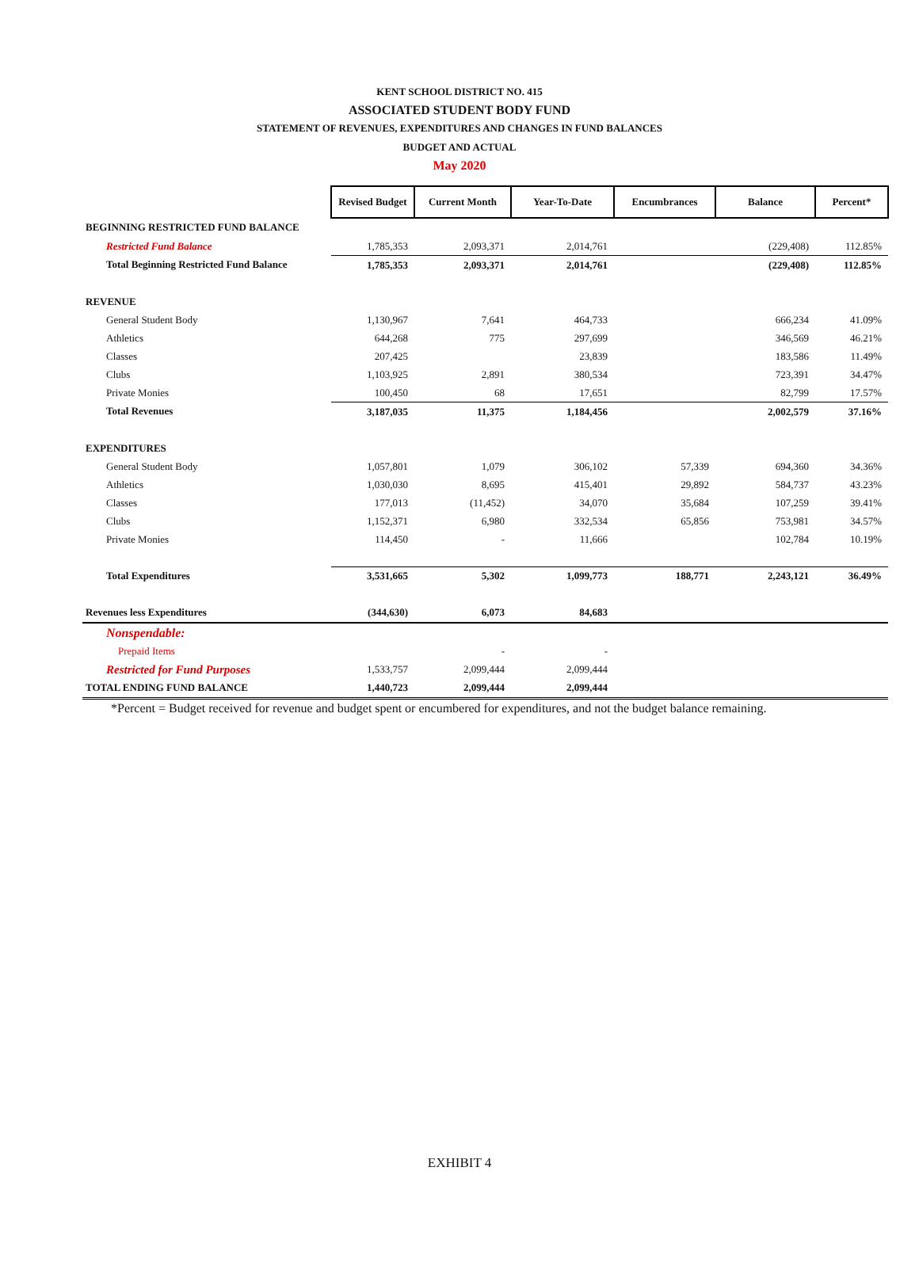KENT SCHOOL DISTRICT NO. 415
ASSOCIATED STUDENT BODY FUND
STATEMENT OF REVENUES, EXPENDITURES AND CHANGES IN FUND BALANCES
BUDGET AND ACTUAL
May 2020
| | Revised Budget | Current Month | Year-To-Date | Encumbrances | Balance | Percent* |
| BEGINNING RESTRICTED FUND BALANCE | | | | | | |
| Restricted Fund Balance | 1,785,353 | 2,093,371 | 2,014,761 | | (229,408) | 112.85% |
| Total Beginning Restricted Fund Balance | 1,785,353 | 2,093,371 | 2,014,761 | | (229,408) | 112.85% |
| REVENUE | | | | | | |
| General Student Body | 1,130,967 | 7,641 | 464,733 | | 666,234 | 41.09% |
| Athletics | 644,268 | 775 | 297,699 | | 346,569 | 46.21% |
| Classes | 207,425 | | 23,839 | | 183,586 | 11.49% |
| Clubs | 1,103,925 | 2,891 | 380,534 | | 723,391 | 34.47% |
| Private Monies | 100,450 | 68 | 17,651 | | 82,799 | 17.57% |
| Total Revenues | 3,187,035 | 11,375 | 1,184,456 | | 2,002,579 | 37.16% |
| EXPENDITURES | | | | | | |
| General Student Body | 1,057,801 | 1,079 | 306,102 | 57,339 | 694,360 | 34.36% |
| Athletics | 1,030,030 | 8,695 | 415,401 | 29,892 | 584,737 | 43.23% |
| Classes | 177,013 | (11,452) | 34,070 | 35,684 | 107,259 | 39.41% |
| Clubs | 1,152,371 | 6,980 | 332,534 | 65,856 | 753,981 | 34.57% |
| Private Monies | 114,450 | - | 11,666 | | 102,784 | 10.19% |
| Total Expenditures | 3,531,665 | 5,302 | 1,099,773 | 188,771 | 2,243,121 | 36.49% |
| Revenues less Expenditures | (344,630) | 6,073 | 84,683 | | | |
| Nonspendable: | | | | | | |
| Prepaid Items | | - | - | | | |
| Restricted for Fund Purposes | 1,533,757 | 2,099,444 | 2,099,444 | | | |
| TOTAL ENDING FUND BALANCE | 1,440,723 | 2,099,444 | 2,099,444 | | | |
*Percent = Budget received for revenue and budget spent or encumbered for expenditures, and not the budget balance remaining.
EXHIBIT 4